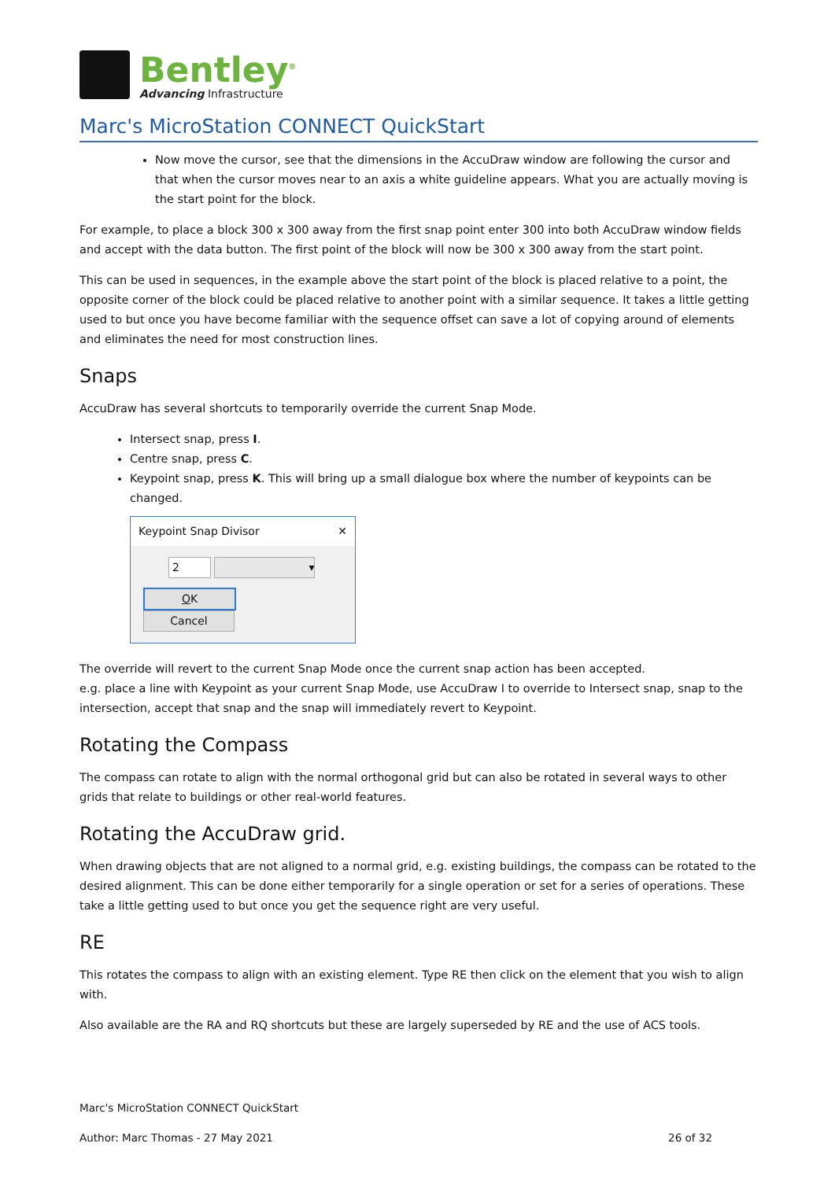Bentley<sup>®</sup>
Advancing Infrastructure
Marc's MicroStation CONNECT QuickStart
Now move the cursor, see that the dimensions in the AccuDraw window are following the cursor and that when the cursor moves near to an axis a white guideline appears. What you are actually moving is the start point for the block.
For example, to place a block 300 x 300 away from the first snap point enter 300 into both AccuDraw window fields and accept with the data button. The first point of the block will now be 300 x 300 away from the start point.
This can be used in sequences, in the example above the start point of the block is placed relative to a point, the opposite corner of the block could be placed relative to another point with a similar sequence. It takes a little getting used to but once you have become familiar with the sequence offset can save a lot of copying around of elements and eliminates the need for most construction lines.
Snaps
AccuDraw has several shortcuts to temporarily override the current Snap Mode.
Intersect snap, press I.
Centre snap, press C.
Keypoint snap, press K. This will bring up a small dialogue box where the number of keypoints can be changed.
Keypoint Snap Divisor ✕
2 ▾
OK Cancel
The override will revert to the current Snap Mode once the current snap action has been accepted.
e.g. place a line with Keypoint as your current Snap Mode, use AccuDraw I to override to Intersect snap, snap to the intersection, accept that snap and the snap will immediately revert to Keypoint.
Rotating the Compass
The compass can rotate to align with the normal orthogonal grid but can also be rotated in several ways to other grids that relate to buildings or other real-world features.
Rotating the AccuDraw grid.
When drawing objects that are not aligned to a normal grid, e.g. existing buildings, the compass can be rotated to the desired alignment. This can be done either temporarily for a single operation or set for a series of operations. These take a little getting used to but once you get the sequence right are very useful.
RE
This rotates the compass to align with an existing element. Type RE then click on the element that you wish to align with.
Also available are the RA and RQ shortcuts but these are largely superseded by RE and the use of ACS tools.
Marc's MicroStation CONNECT QuickStart
Author: Marc Thomas - 27 May 2021 26 of 32